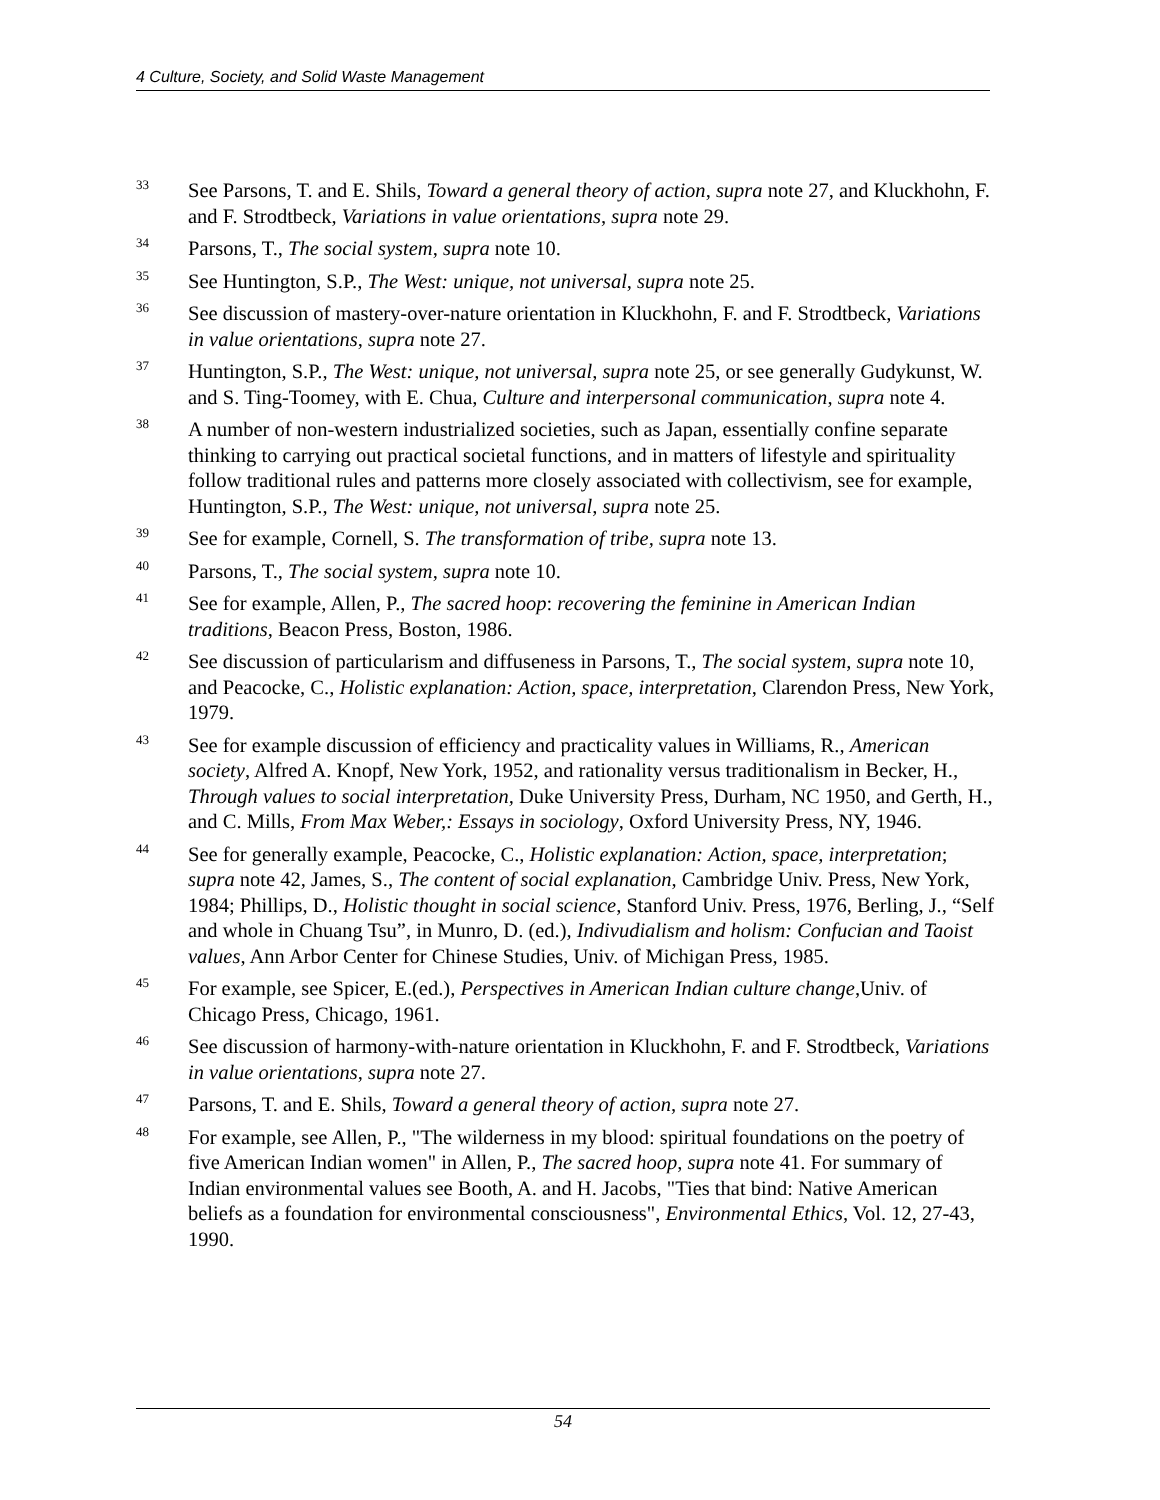4 Culture, Society, and Solid Waste Management
<sup>33</sup>
See Parsons, T. and E. Shils, Toward a general theory of action, supra note 27, and Kluckhohn, F. and F. Strodtbeck, Variations in value orientations, supra note 29.
<sup>34</sup>
Parsons, T., The social system, supra note 10.
<sup>35</sup>
See Huntington, S.P., The West: unique, not universal, supra note 25.
<sup>36</sup>
See discussion of mastery-over-nature orientation in Kluckhohn, F. and F. Strodtbeck, Variations in value orientations, supra note 27.
<sup>37</sup>
Huntington, S.P., The West: unique, not universal, supra note 25, or see generally Gudykunst, W. and S. Ting-Toomey, with E. Chua, Culture and interpersonal communication, supra note 4.
<sup>38</sup>
A number of non-western industrialized societies, such as Japan, essentially confine separate thinking to carrying out practical societal functions, and in matters of lifestyle and spirituality follow traditional rules and patterns more closely associated with collectivism, see for example, Huntington, S.P., The West: unique, not universal, supra note 25.
<sup>39</sup>
See for example, Cornell, S. The transformation of tribe, supra note 13.
<sup>40</sup>
Parsons, T., The social system, supra note 10.
<sup>41</sup>
See for example, Allen, P., The sacred hoop: recovering the feminine in American Indian traditions, Beacon Press, Boston, 1986.
<sup>42</sup>
See discussion of particularism and diffuseness in Parsons, T., The social system, supra note 10, and Peacocke, C., Holistic explanation: Action, space, interpretation, Clarendon Press, New York, 1979.
<sup>43</sup>
See for example discussion of efficiency and practicality values in Williams, R., American society, Alfred A. Knopf, New York, 1952, and rationality versus traditionalism in Becker, H., Through values to social interpretation, Duke University Press, Durham, NC 1950, and Gerth, H., and C. Mills, From Max Weber,: Essays in sociology, Oxford University Press, NY, 1946.
<sup>44</sup>
See for generally example, Peacocke, C., Holistic explanation: Action, space, interpretation; supra note 42, James, S., The content of social explanation, Cambridge Univ. Press, New York, 1984; Phillips, D., Holistic thought in social science, Stanford Univ. Press, 1976, Berling, J., “Self and whole in Chuang Tsu”, in Munro, D. (ed.), Indivudialism and holism: Confucian and Taoist values, Ann Arbor Center for Chinese Studies, Univ. of Michigan Press, 1985.
<sup>45</sup>
For example, see Spicer, E.(ed.), Perspectives in American Indian culture change,Univ. of Chicago Press, Chicago, 1961.
<sup>46</sup>
See discussion of harmony-with-nature orientation in Kluckhohn, F. and F. Strodtbeck, Variations in value orientations, supra note 27.
<sup>47</sup>
Parsons, T. and E. Shils, Toward a general theory of action, supra note 27.
<sup>48</sup>
For example, see Allen, P., "The wilderness in my blood: spiritual foundations on the poetry of five American Indian women" in Allen, P., The sacred hoop, supra note 41. For summary of Indian environmental values see Booth, A. and H. Jacobs, "Ties that bind: Native American beliefs as a foundation for environmental consciousness", Environmental Ethics, Vol. 12, 27-43, 1990.
54